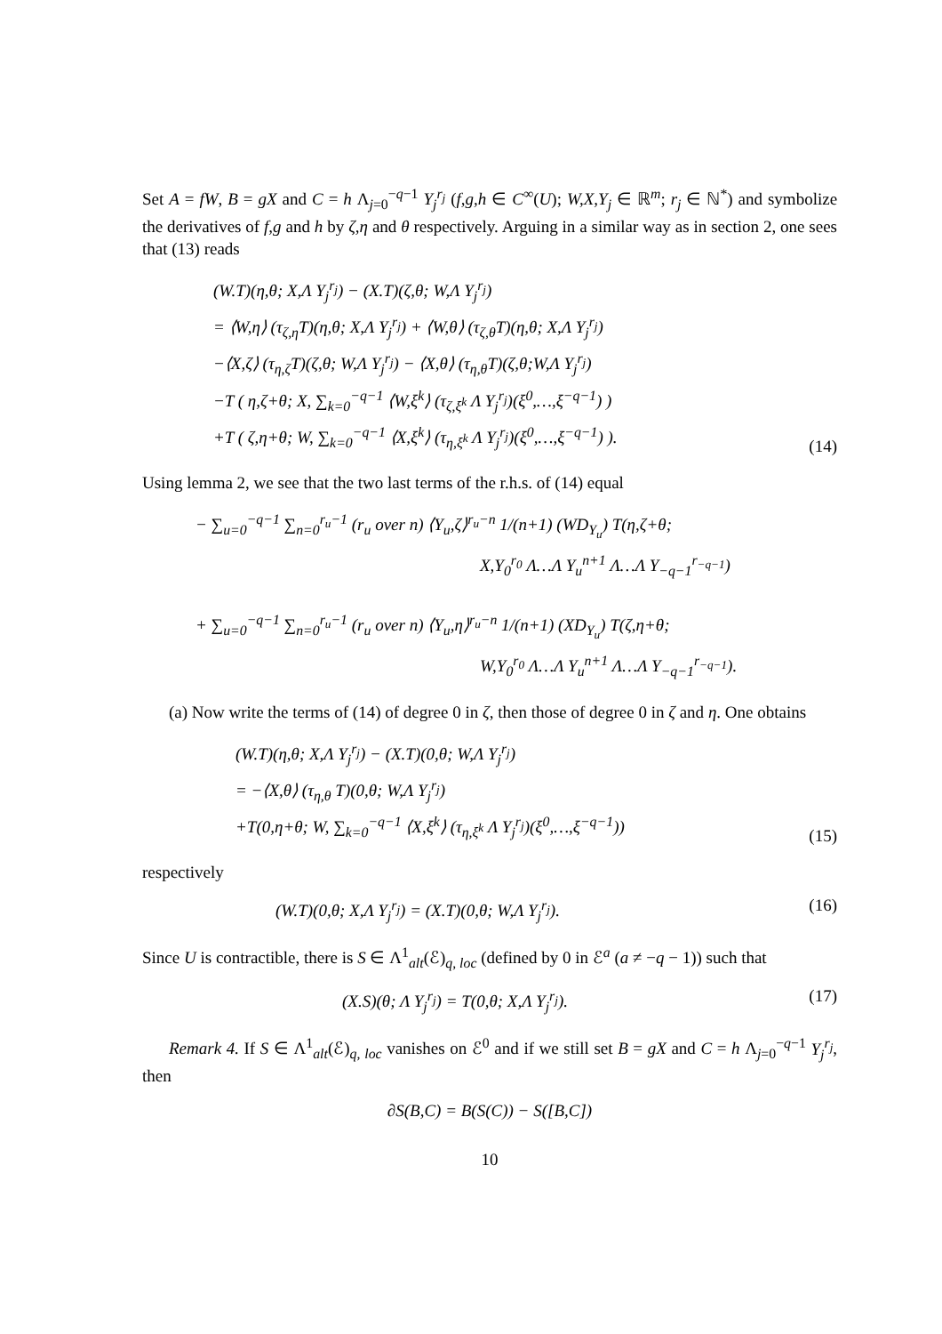Set A = fW, B = gX and C = h Λ<sub>j=0</sub><sup>−q−1</sup> Y<sub>j</sub><sup>r<sub>j</sub></sup> (f,g,h ∈ C<sup>∞</sup>(U); W,X,Y<sub>j</sub> ∈ ℝ<sup>m</sup>; r<sub>j</sub> ∈ ℕ<sup>*</sup>) and symbolize the derivatives of f,g and h by ζ,η and θ respectively. Arguing in a similar way as in section 2, one sees that (13) reads
(W.T)(η,θ; X,Λ Y<sub>j</sub><sup>r<sub>j</sub></sup>) − (X.T)(ζ,θ; W,Λ Y<sub>j</sub><sup>r<sub>j</sub></sup>)
= ⟨W,η⟩ (τ<sub>ζ,η</sub>T)(η,θ; X,Λ Y<sub>j</sub><sup>r<sub>j</sub></sup>) + ⟨W,θ⟩ (τ<sub>ζ,θ</sub>T)(η,θ; X,Λ Y<sub>j</sub><sup>r<sub>j</sub></sup>)
−⟨X,ζ⟩ (τ<sub>η,ζ</sub>T)(ζ,θ; W,Λ Y<sub>j</sub><sup>r<sub>j</sub></sup>) − ⟨X,θ⟩ (τ<sub>η,θ</sub>T)(ζ,θ;W,Λ Y<sub>j</sub><sup>r<sub>j</sub></sup>)
−T ( η,ζ+θ; X, ∑<sub>k=0</sub><sup>−q−1</sup> ⟨W,ξ<sup>k</sup>⟩ (τ<sub>ζ,ξ<sup>k</sup></sub> Λ Y<sub>j</sub><sup>r<sub>j</sub></sup>)(ξ<sup>0</sup>,…,ξ<sup>−q−1</sup>) )
+T ( ζ,η+θ; W, ∑<sub>k=0</sub><sup>−q−1</sup> ⟨X,ξ<sup>k</sup>⟩ (τ<sub>η,ξ<sup>k</sup></sub> Λ Y<sub>j</sub><sup>r<sub>j</sub></sup>)(ξ<sup>0</sup>,…,ξ<sup>−q−1</sup>) ).
(14)
Using lemma 2, we see that the two last terms of the r.h.s. of (14) equal
− ∑<sub>u=0</sub><sup>−q−1</sup> ∑<sub>n=0</sub><sup>r<sub>u</sub>−1</sup> (r<sub>u</sub> over n) ⟨Y<sub>u</sub>,ζ⟩<sup>r<sub>u</sub>−n</sup> 1/(n+1) (WD<sub>Y<sub>u</sub></sub>) T(η,ζ+θ;
X,Y<sub>0</sub><sup>r<sub>0</sub></sup> Λ…Λ Y<sub>u</sub><sup>n+1</sup> Λ…Λ Y<sub>−q−1</sub><sup>r<sub>−q−1</sub></sup>)
+ ∑<sub>u=0</sub><sup>−q−1</sup> ∑<sub>n=0</sub><sup>r<sub>u</sub>−1</sup> (r<sub>u</sub> over n) ⟨Y<sub>u</sub>,η⟩<sup>r<sub>u</sub>−n</sup> 1/(n+1) (XD<sub>Y<sub>u</sub></sub>) T(ζ,η+θ;
W,Y<sub>0</sub><sup>r<sub>0</sub></sup> Λ…Λ Y<sub>u</sub><sup>n+1</sup> Λ…Λ Y<sub>−q−1</sub><sup>r<sub>−q−1</sub></sup>).
(a) Now write the terms of (14) of degree 0 in ζ, then those of degree 0 in ζ and η. One obtains
(W.T)(η,θ; X,Λ Y<sub>j</sub><sup>r<sub>j</sub></sup>) − (X.T)(0,θ; W,Λ Y<sub>j</sub><sup>r<sub>j</sub></sup>)
= −⟨X,θ⟩ (τ<sub>η,θ</sub> T)(0,θ; W,Λ Y<sub>j</sub><sup>r<sub>j</sub></sup>)
+T(0,η+θ; W, ∑<sub>k=0</sub><sup>−q−1</sup> ⟨X,ξ<sup>k</sup>⟩ (τ<sub>η,ξ<sup>k</sup></sub> Λ Y<sub>j</sub><sup>r<sub>j</sub></sup>)(ξ<sup>0</sup>,…,ξ<sup>−q−1</sup>))
(15)
respectively
(W.T)(0,θ; X,Λ Y<sub>j</sub><sup>r<sub>j</sub></sup>) = (X.T)(0,θ; W,Λ Y<sub>j</sub><sup>r<sub>j</sub></sup>).
(16)
Since U is contractible, there is S ∈ Λ<sup>1</sup><sub>alt</sub>(ℰ)<sub>q, loc</sub> (defined by 0 in ℰ<sup>a</sup> (a ≠ −q − 1)) such that
(X.S)(θ; Λ Y<sub>j</sub><sup>r<sub>j</sub></sup>) = T(0,θ; X,Λ Y<sub>j</sub><sup>r<sub>j</sub></sup>).
(17)
Remark 4. If S ∈ Λ<sup>1</sup><sub>alt</sub>(ℰ)<sub>q, loc</sub> vanishes on ℰ<sup>0</sup> and if we still set B = gX and C = h Λ<sub>j=0</sub><sup>−q−1</sup> Y<sub>j</sub><sup>r<sub>j</sub></sup>, then
∂S(B,C) = B(S(C)) − S([B,C])
10